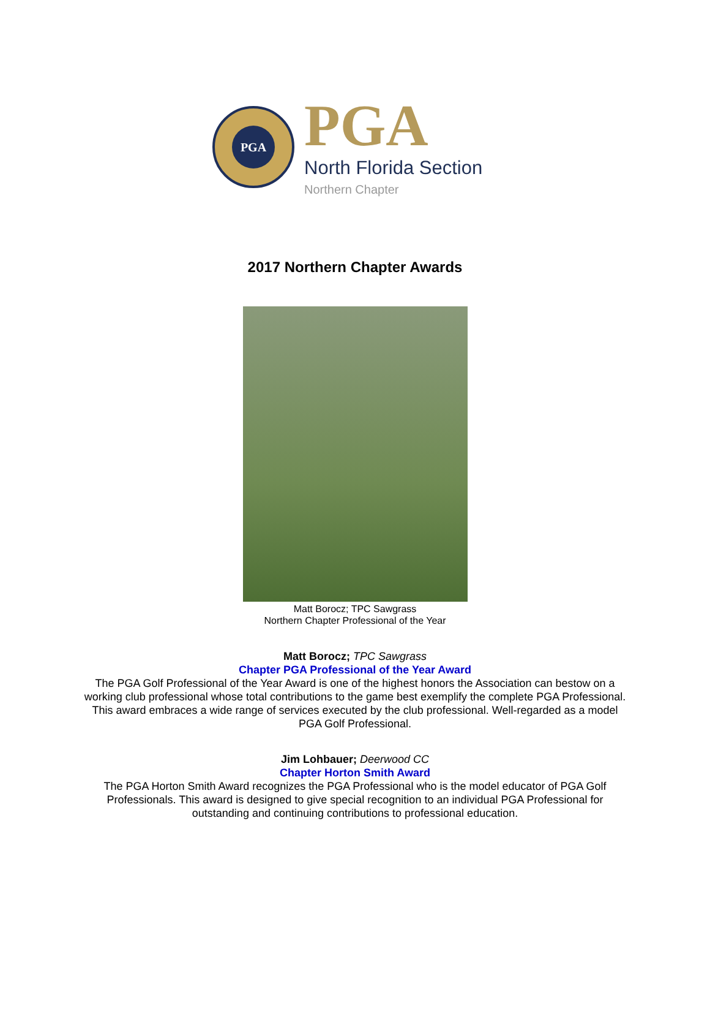PGA
PGA
North Florida Section
Northern Chapter
2017 Northern Chapter Awards
Matt Borocz; TPC Sawgrass
Northern Chapter Professional of the Year
Matt Borocz; TPC Sawgrass
Chapter PGA Professional of the Year Award
The PGA Golf Professional of the Year Award is one of the highest honors the Association can bestow on a working club professional whose total contributions to the game best exemplify the complete PGA Professional. This award embraces a wide range of services executed by the club professional. Well-regarded as a model PGA Golf Professional.
Jim Lohbauer; Deerwood CC
Chapter Horton Smith Award
The PGA Horton Smith Award recognizes the PGA Professional who is the model educator of PGA Golf Professionals. This award is designed to give special recognition to an individual PGA Professional for outstanding and continuing contributions to professional education.